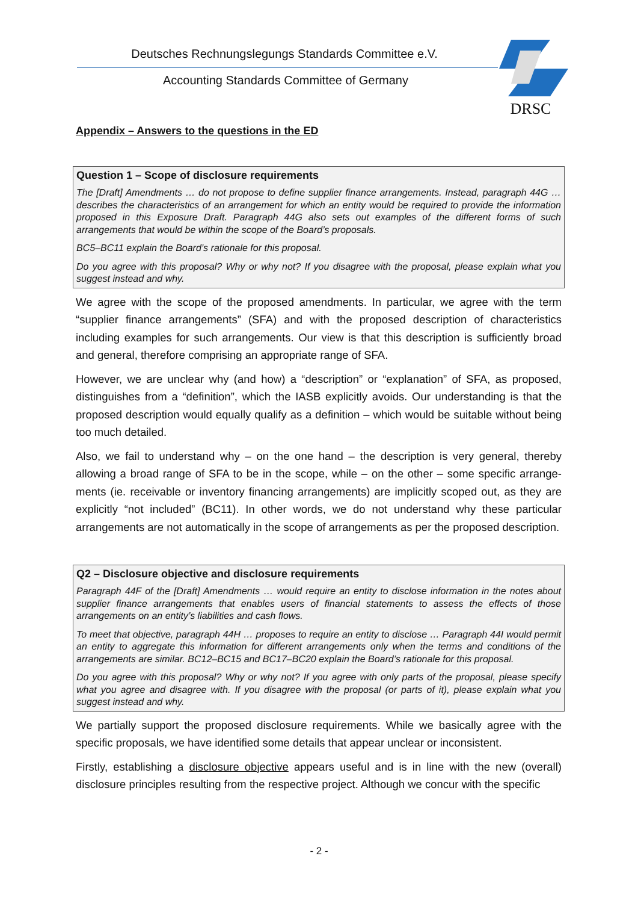Deutsches Rechnungslegungs Standards Committee e.V.
Accounting Standards Committee of Germany
DRSC
Appendix – Answers to the questions in the ED
Question 1 – Scope of disclosure requirements
The [Draft] Amendments … do not propose to define supplier finance arrangements. Instead, paragraph 44G … describes the characteristics of an arrangement for which an entity would be required to provide the information proposed in this Exposure Draft. Paragraph 44G also sets out examples of the different forms of such arrangements that would be within the scope of the Board’s proposals.
BC5–BC11 explain the Board’s rationale for this proposal.
Do you agree with this proposal? Why or why not? If you disagree with the proposal, please explain what you suggest instead and why.
We agree with the scope of the proposed amendments. In particular, we agree with the term “supplier finance arrangements” (SFA) and with the proposed description of characteristics including examples for such arrangements. Our view is that this description is sufficiently broad and general, therefore comprising an appropriate range of SFA.
However, we are unclear why (and how) a “description” or “explanation” of SFA, as proposed, distinguishes from a “definition”, which the IASB explicitly avoids. Our understanding is that the proposed description would equally qualify as a definition – which would be suitable without being too much detailed.
Also, we fail to understand why – on the one hand – the description is very general, thereby allowing a broad range of SFA to be in the scope, while – on the other – some specific arrange­ments (ie. receivable or inventory financing arrangements) are implicitly scoped out, as they are explicitly “not included” (BC11). In other words, we do not understand why these particular arrangements are not automatically in the scope of arrangements as per the proposed description.
Q2 – Disclosure objective and disclosure requirements
Paragraph 44F of the [Draft] Amendments … would require an entity to disclose information in the notes about supplier finance arrangements that enables users of financial statements to assess the effects of those arrangements on an entity’s liabilities and cash flows.
To meet that objective, paragraph 44H … proposes to require an entity to disclose … Paragraph 44I would permit an entity to aggregate this information for different arrangements only when the terms and conditions of the arrangements are similar. BC12–BC15 and BC17–BC20 explain the Board’s rationale for this proposal.
Do you agree with this proposal? Why or why not? If you agree with only parts of the proposal, please specify what you agree and disagree with. If you disagree with the proposal (or parts of it), please explain what you suggest instead and why.
We partially support the proposed disclosure requirements. While we basically agree with the specific proposals, we have identified some details that appear unclear or inconsistent.
Firstly, establishing a disclosure objective appears useful and is in line with the new (overall) disclosure principles resulting from the respective project. Although we concur with the specific
- 2 -